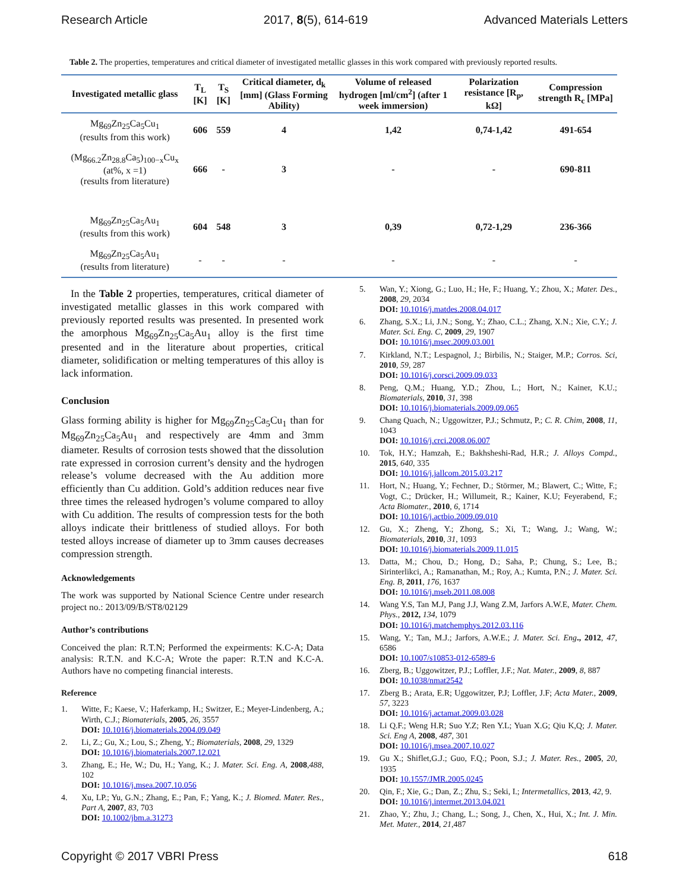Research Article 2017, 8(5), 614-619 Advanced Materials Letters
Table 2. The properties, temperatures and critical diameter of investigated metallic glasses in this work compared with previously reported results.
| Investigated metallic glass | T<sub>L</sub> [K] | T<sub>S</sub> [K] | Critical diameter, d<sub>k</sub> [mm] (Glass Forming Ability) | Volume of released hydrogen [ml/cm<sup>2</sup>] (after 1 week immersion) | Polarization resistance [R<sub>p</sub>, kΩ] | Compression strength R<sub>c</sub> [MPa] |
| --- | --- | --- | --- | --- | --- | --- |
| Mg<sub>69</sub>Zn<sub>25</sub>Ca<sub>5</sub>Cu<sub>1</sub> (results from this work) | 606 | 559 | 4 | 1,42 | 0,74-1,42 | 491-654 |
| (Mg<sub>66.2</sub>Zn<sub>28.8</sub>Ca<sub>5</sub>)<sub>100−x</sub>Cu<sub>x</sub> (at%, x =1) (results from literature) | 666 | - | 3 | - | - | 690-811 |
| Mg<sub>69</sub>Zn<sub>25</sub>Ca<sub>5</sub>Au<sub>1</sub> (results from this work) | 604 | 548 | 3 | 0,39 | 0,72-1,29 | 236-366 |
| Mg<sub>69</sub>Zn<sub>25</sub>Ca<sub>5</sub>Au<sub>1</sub> (results from literature) | - | - | - | - | - | - |
In the Table 2 properties, temperatures, critical diameter of investigated metallic glasses in this work compared with previously reported results was presented. In presented work the amorphous Mg<sub>69</sub>Zn<sub>25</sub>Ca<sub>5</sub>Au<sub>1</sub> alloy is the first time presented and in the literature about properties, critical diameter, solidification or melting temperatures of this alloy is lack information.
Conclusion
Glass forming ability is higher for Mg<sub>69</sub>Zn<sub>25</sub>Ca<sub>5</sub>Cu<sub>1</sub> than for Mg<sub>69</sub>Zn<sub>25</sub>Ca<sub>5</sub>Au<sub>1</sub> and respectively are 4mm and 3mm diameter. Results of corrosion tests showed that the dissolution rate expressed in corrosion current’s density and the hydrogen release’s volume decreased with the Au addition more efficiently than Cu addition. Gold’s addition reduces near five three times the released hydrogen’s volume compared to alloy with Cu addition. The results of compression tests for the both alloys indicate their brittleness of studied alloys. For both tested alloys increase of diameter up to 3mm causes decreases compression strength.
Acknowledgements
The work was supported by National Science Centre under research project no.: 2013/09/B/ST8/02129
Author’s contributions
Conceived the plan: R.T.N; Performed the expeirments: K.C-A; Data analysis: R.T.N. and K.C-A; Wrote the paper: R.T.N and K.C-A. Authors have no competing financial interests.
Reference
1. Witte, F.; Kaese, V.; Haferkamp, H.; Switzer, E.; Meyer-Lindenberg, A.; Wirth, C.J.; Biomaterials, 2005, 26, 3557
DOI: 10.1016/j.biomaterials.2004.09.049
2. Li, Z.; Gu, X.; Lou, S.; Zheng, Y.; Biomaterials, 2008, 29, 1329
DOI: 10.1016/j.biomaterials.2007.12.021
3. Zhang, E.; He, W.; Du, H.; Yang, K.; J. Mater. Sci. Eng. A, 2008,488, 102
DOI: 10.1016/j.msea.2007.10.056
4. Xu, LP.; Yu, G.N.; Zhang, E.; Pan, F.; Yang, K.; J. Biomed. Mater. Res., Part A, 2007, 83, 703
DOI: 10.1002/jbm.a.31273
5. Wan, Y.; Xiong, G.; Luo, H.; He, F.; Huang, Y.; Zhou, X.; Mater. Des., 2008, 29, 2034
DOI: 10.1016/j.matdes.2008.04.017
6. Zhang, S.X.; Li, J.N.; Song, Y.; Zhao, C.L.; Zhang, X.N.; Xie, C.Y.; J. Mater. Sci. Eng. C, 2009, 29, 1907
DOI: 10.1016/j.msec.2009.03.001
7. Kirkland, N.T.; Lespagnol, J.; Birbilis, N.; Staiger, M.P.; Corros. Sci, 2010, 59, 287
DOI: 10.1016/j.corsci.2009.09.033
8. Peng, Q.M.; Huang, Y.D.; Zhou, L.; Hort, N.; Kainer, K.U.; Biomaterials, 2010, 31, 398
DOI: 10.1016/j.biomaterials.2009.09.065
9. Chang Quach, N.; Uggowitzer, P.J.; Schmutz, P.; C. R. Chim, 2008, 11, 1043
DOI: 10.1016/j.crci.2008.06.007
10. Tok, H.Y.; Hamzah, E.; Bakhsheshi-Rad, H.R.; J. Alloys Compd., 2015, 640, 335
DOI: 10.1016/j.jallcom.2015.03.217
11. Hort, N.; Huang, Y.; Fechner, D.; Störmer, M.; Blawert, C.; Witte, F.; Vogt, C.; Drücker, H.; Willumeit, R.; Kainer, K.U; Feyerabend, F.; Acta Biomater., 2010, 6, 1714
DOI: 10.1016/j.actbio.2009.09.010
12. Gu, X.; Zheng, Y.; Zhong, S.; Xi, T.; Wang, J.; Wang, W.; Biomaterials, 2010, 31, 1093
DOI: 10.1016/j.biomaterials.2009.11.015
13. Datta, M.; Chou, D.; Hong, D.; Saha, P.; Chung, S.; Lee, B.; Sirinterlikci, A.; Ramanathan, M.; Roy, A.; Kumta, P.N.; J. Mater. Sci. Eng. B, 2011, 176, 1637
DOI: 10.1016/j.mseb.2011.08.008
14. Wang Y.S, Tan M.J, Pang J.J, Wang Z.M, Jarfors A.W.E, Mater. Chem. Phys., 2012, 134, 1079
DOI: 10.1016/j.matchemphys.2012.03.116
15. Wang, Y.; Tan, M.J.; Jarfors, A.W.E.; J. Mater. Sci. Eng., 2012, 47, 6586
DOI: 10.1007/s10853-012-6589-6
16. Zberg, B.; Uggowitzer, P.J.; Loffler, J.F.; Nat. Mater., 2009, 8, 887
DOI: 10.1038/nmat2542
17. Zberg B.; Arata, E.R; Uggowitzer, P.J; Loffler, J.F; Acta Mater., 2009, 57, 3223
DOI: 10.1016/j.actamat.2009.03.028
18. Li Q.F.; Weng H.R; Suo Y.Z; Ren Y.L; Yuan X.G; Qiu K,Q; J. Mater. Sci. Eng A, 2008, 487, 301
DOI: 10.1016/j.msea.2007.10.027
19. Gu X.; Shiflet,G.J.; Guo, F.Q.; Poon, S.J.; J. Mater. Res., 2005, 20, 1935
DOI: 10.1557/JMR.2005.0245
20. Qin, F.; Xie, G.; Dan, Z.; Zhu, S.; Seki, I.; Intermetallics, 2013, 42, 9.
DOI: 10.1016/j.intermet.2013.04.021
21. Zhao, Y.; Zhu, J.; Chang, L.; Song, J., Chen, X., Hui, X.; Int. J. Min. Met. Mater., 2014, 21,487
Copyright © 2017 VBRI Press 618